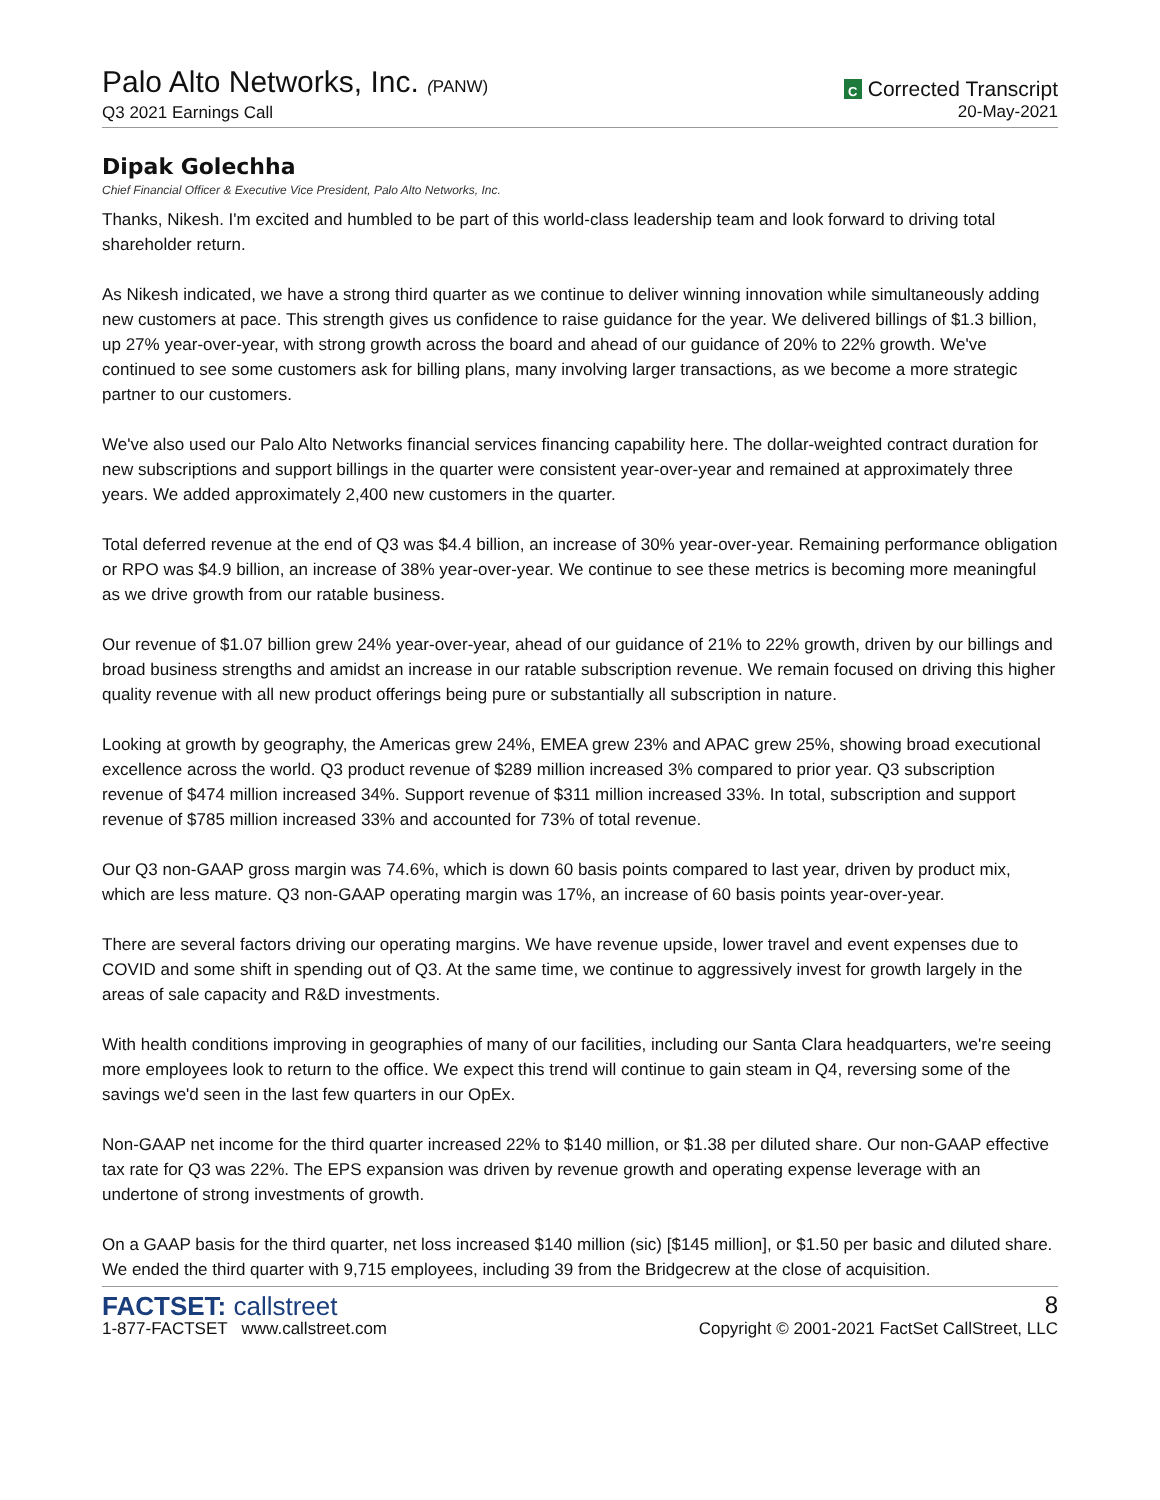Palo Alto Networks, Inc. (PANW)
Q3 2021 Earnings Call
C Corrected Transcript
20-May-2021
Dipak Golechha
Chief Financial Officer & Executive Vice President, Palo Alto Networks, Inc.
Thanks, Nikesh. I'm excited and humbled to be part of this world-class leadership team and look forward to driving total shareholder return.
As Nikesh indicated, we have a strong third quarter as we continue to deliver winning innovation while simultaneously adding new customers at pace. This strength gives us confidence to raise guidance for the year. We delivered billings of $1.3 billion, up 27% year-over-year, with strong growth across the board and ahead of our guidance of 20% to 22% growth. We've continued to see some customers ask for billing plans, many involving larger transactions, as we become a more strategic partner to our customers.
We've also used our Palo Alto Networks financial services financing capability here. The dollar-weighted contract duration for new subscriptions and support billings in the quarter were consistent year-over-year and remained at approximately three years. We added approximately 2,400 new customers in the quarter.
Total deferred revenue at the end of Q3 was $4.4 billion, an increase of 30% year-over-year. Remaining performance obligation or RPO was $4.9 billion, an increase of 38% year-over-year. We continue to see these metrics is becoming more meaningful as we drive growth from our ratable business.
Our revenue of $1.07 billion grew 24% year-over-year, ahead of our guidance of 21% to 22% growth, driven by our billings and broad business strengths and amidst an increase in our ratable subscription revenue. We remain focused on driving this higher quality revenue with all new product offerings being pure or substantially all subscription in nature.
Looking at growth by geography, the Americas grew 24%, EMEA grew 23% and APAC grew 25%, showing broad executional excellence across the world. Q3 product revenue of $289 million increased 3% compared to prior year. Q3 subscription revenue of $474 million increased 34%. Support revenue of $311 million increased 33%. In total, subscription and support revenue of $785 million increased 33% and accounted for 73% of total revenue.
Our Q3 non-GAAP gross margin was 74.6%, which is down 60 basis points compared to last year, driven by product mix, which are less mature. Q3 non-GAAP operating margin was 17%, an increase of 60 basis points year-over-year.
There are several factors driving our operating margins. We have revenue upside, lower travel and event expenses due to COVID and some shift in spending out of Q3. At the same time, we continue to aggressively invest for growth largely in the areas of sale capacity and R&D investments.
With health conditions improving in geographies of many of our facilities, including our Santa Clara headquarters, we're seeing more employees look to return to the office. We expect this trend will continue to gain steam in Q4, reversing some of the savings we'd seen in the last few quarters in our OpEx.
Non-GAAP net income for the third quarter increased 22% to $140 million, or $1.38 per diluted share. Our non-GAAP effective tax rate for Q3 was 22%. The EPS expansion was driven by revenue growth and operating expense leverage with an undertone of strong investments of growth.
On a GAAP basis for the third quarter, net loss increased $140 million (sic) [$145 million], or $1.50 per basic and diluted share. We ended the third quarter with 9,715 employees, including 39 from the Bridgecrew at the close of acquisition.
FACTSET: callstreet
1-877-FACTSET www.callstreet.com
8
Copyright © 2001-2021 FactSet CallStreet, LLC